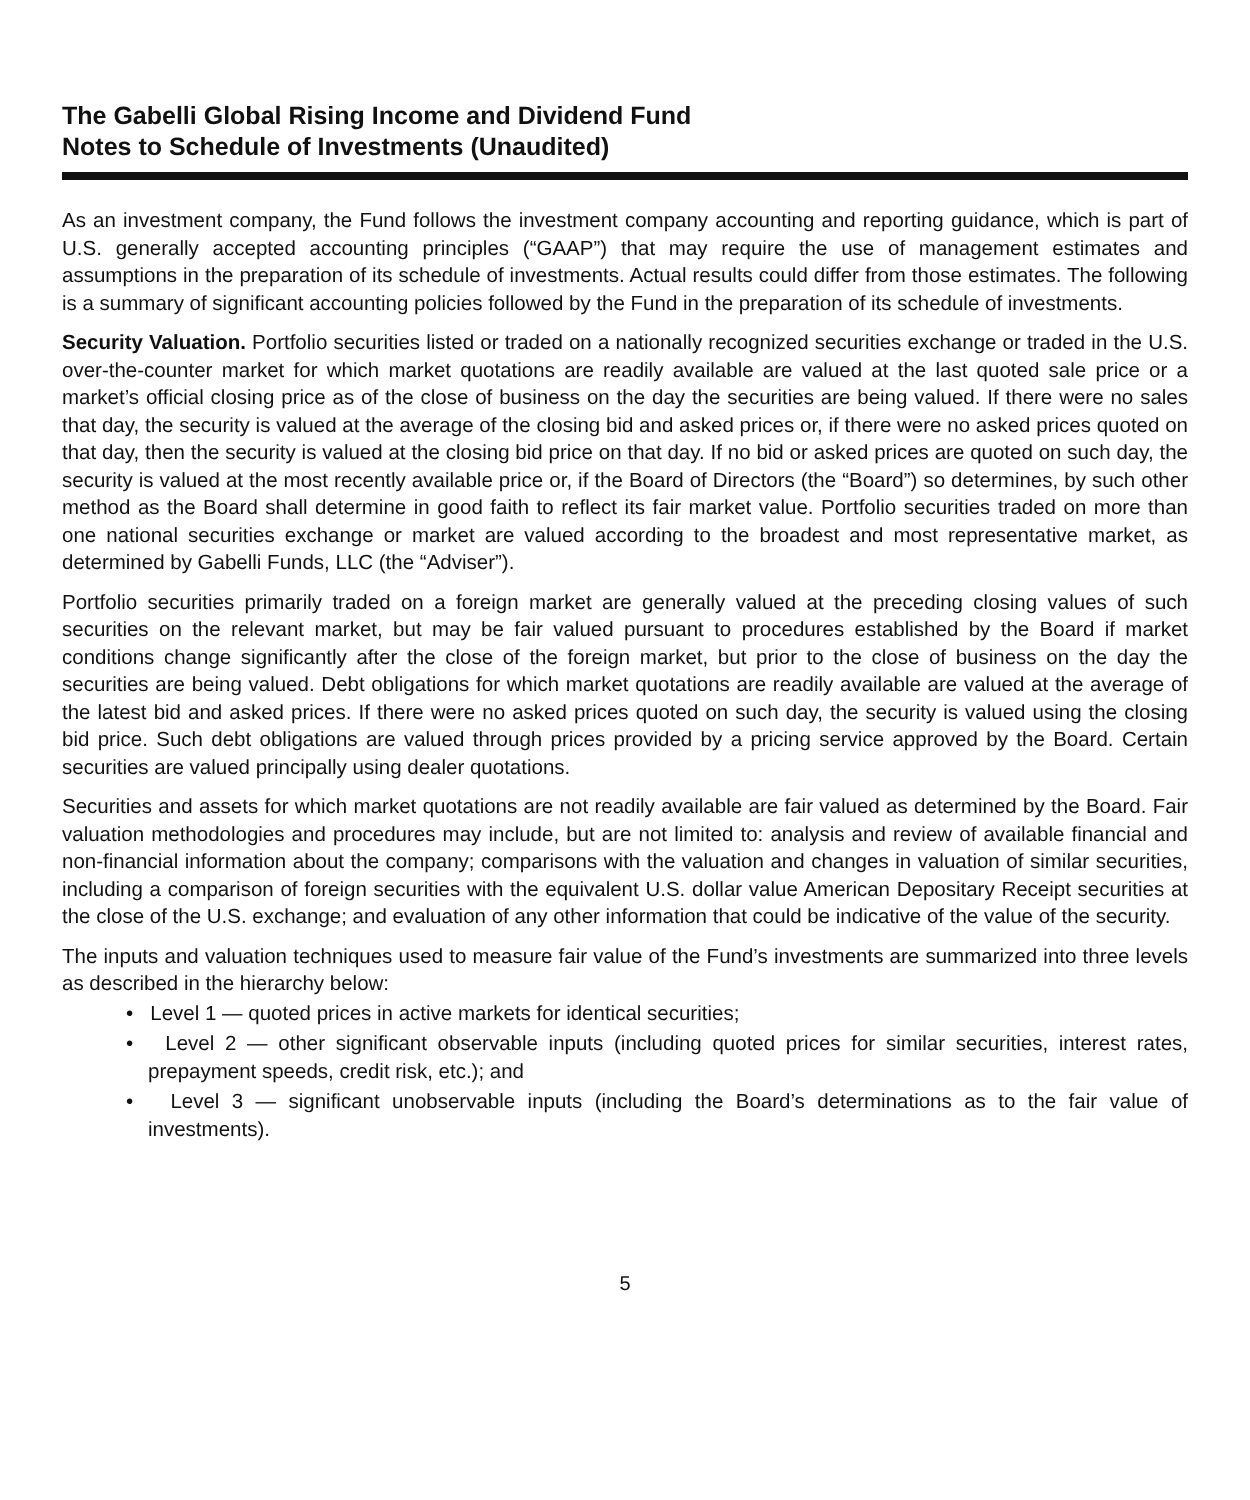The Gabelli Global Rising Income and Dividend Fund
Notes to Schedule of Investments (Unaudited)
As an investment company, the Fund follows the investment company accounting and reporting guidance, which is part of U.S. generally accepted accounting principles (“GAAP”) that may require the use of management estimates and assumptions in the preparation of its schedule of investments. Actual results could differ from those estimates. The following is a summary of significant accounting policies followed by the Fund in the preparation of its schedule of investments.
Security Valuation. Portfolio securities listed or traded on a nationally recognized securities exchange or traded in the U.S. over-the-counter market for which market quotations are readily available are valued at the last quoted sale price or a market’s official closing price as of the close of business on the day the securities are being valued. If there were no sales that day, the security is valued at the average of the closing bid and asked prices or, if there were no asked prices quoted on that day, then the security is valued at the closing bid price on that day. If no bid or asked prices are quoted on such day, the security is valued at the most recently available price or, if the Board of Directors (the “Board”) so determines, by such other method as the Board shall determine in good faith to reflect its fair market value. Portfolio securities traded on more than one national securities exchange or market are valued according to the broadest and most representative market, as determined by Gabelli Funds, LLC (the “Adviser”).
Portfolio securities primarily traded on a foreign market are generally valued at the preceding closing values of such securities on the relevant market, but may be fair valued pursuant to procedures established by the Board if market conditions change significantly after the close of the foreign market, but prior to the close of business on the day the securities are being valued. Debt obligations for which market quotations are readily available are valued at the average of the latest bid and asked prices. If there were no asked prices quoted on such day, the security is valued using the closing bid price. Such debt obligations are valued through prices provided by a pricing service approved by the Board. Certain securities are valued principally using dealer quotations.
Securities and assets for which market quotations are not readily available are fair valued as determined by the Board. Fair valuation methodologies and procedures may include, but are not limited to: analysis and review of available financial and non-financial information about the company; comparisons with the valuation and changes in valuation of similar securities, including a comparison of foreign securities with the equivalent U.S. dollar value American Depositary Receipt securities at the close of the U.S. exchange; and evaluation of any other information that could be indicative of the value of the security.
The inputs and valuation techniques used to measure fair value of the Fund’s investments are summarized into three levels as described in the hierarchy below:
• Level 1 — quoted prices in active markets for identical securities;
• Level 2 — other significant observable inputs (including quoted prices for similar securities, interest rates, prepayment speeds, credit risk, etc.); and
• Level 3 — significant unobservable inputs (including the Board’s determinations as to the fair value of investments).
5